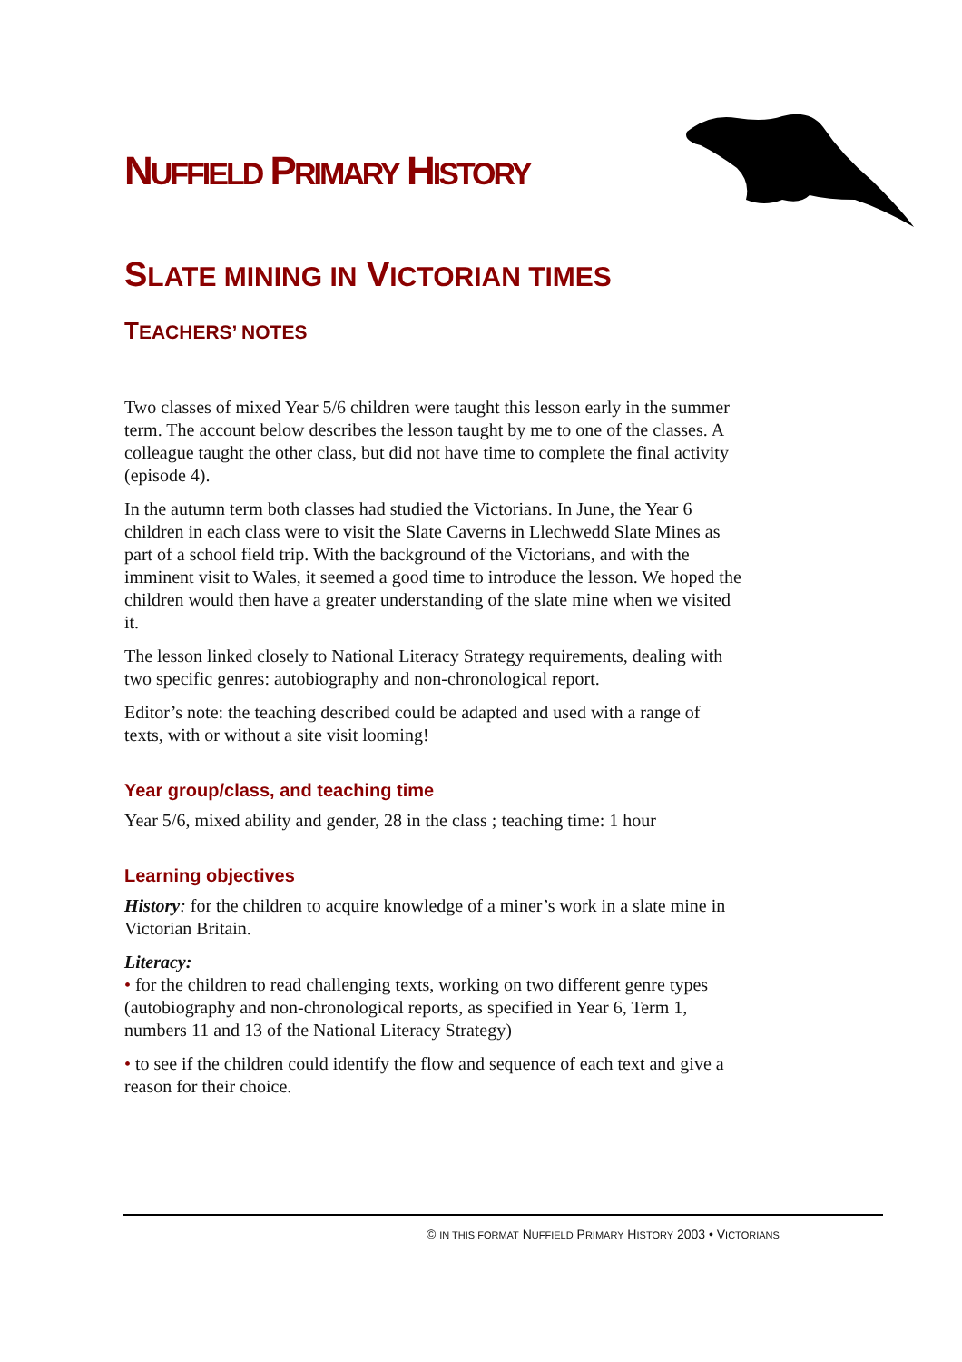NUFFIELD PRIMARY HISTORY
SLATE MINING IN VICTORIAN TIMES
TEACHERS’ NOTES
Two classes of mixed Year 5/6 children were taught this lesson early in the summer term. The account below describes the lesson taught by me to one of the classes. A colleague taught the other class, but did not have time to complete the final activity (episode 4).
In the autumn term both classes had studied the Victorians. In June, the Year 6 children in each class were to visit the Slate Caverns in Llechwedd Slate Mines as part of a school field trip. With the background of the Victorians, and with the imminent visit to Wales, it seemed a good time to introduce the lesson. We hoped the children would then have a greater understanding of the slate mine when we visited it.
The lesson linked closely to National Literacy Strategy requirements, dealing with two specific genres: autobiography and non-chronological report.
Editor’s note: the teaching described could be adapted and used with a range of texts, with or without a site visit looming!
Year group/class, and teaching time
Year 5/6, mixed ability and gender, 28 in the class ; teaching time: 1 hour
Learning objectives
History: for the children to acquire knowledge of a miner’s work in a slate mine in Victorian Britain.
Literacy:
• for the children to read challenging texts, working on two different genre types (autobiography and non-chronological reports, as specified in Year 6, Term 1, numbers 11 and 13 of the National Literacy Strategy)
• to see if the children could identify the flow and sequence of each text and give a reason for their choice.
© IN THIS FORMAT NUFFIELD PRIMARY HISTORY 2003 • VICTORIANS